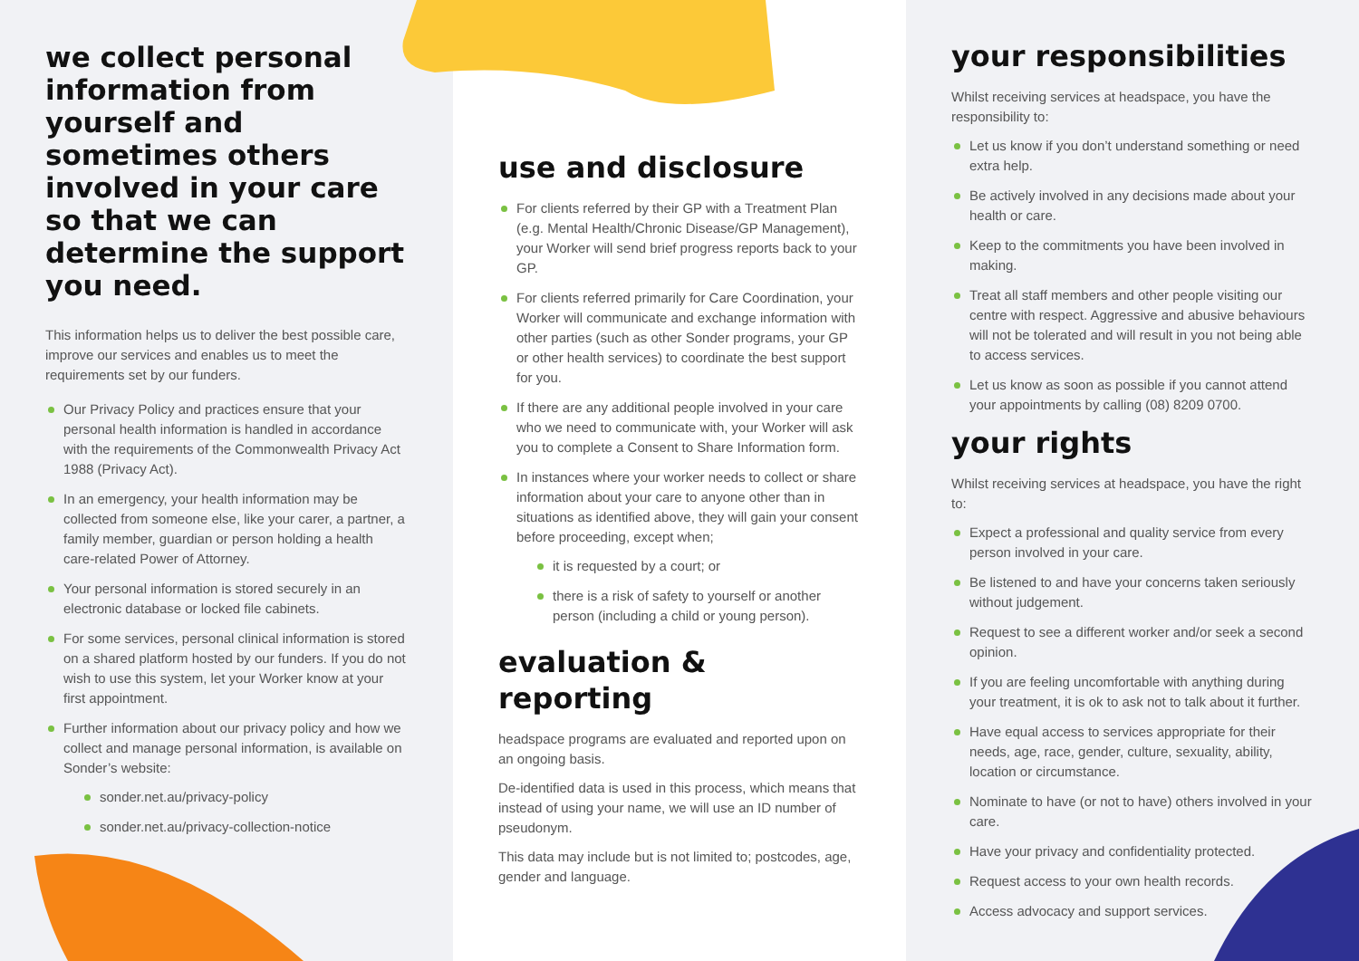we collect personal information from yourself and sometimes others involved in your care so that we can determine the support you need.
This information helps us to deliver the best possible care, improve our services and enables us to meet the requirements set by our funders.
Our Privacy Policy and practices ensure that your personal health information is handled in accordance with the requirements of the Commonwealth Privacy Act 1988 (Privacy Act).
In an emergency, your health information may be collected from someone else, like your carer, a partner, a family member, guardian or person holding a health care-related Power of Attorney.
Your personal information is stored securely in an electronic database or locked file cabinets.
For some services, personal clinical information is stored on a shared platform hosted by our funders. If you do not wish to use this system, let your Worker know at your first appointment.
Further information about our privacy policy and how we collect and manage personal information, is available on Sonder’s website:
sonder.net.au/privacy-policy
sonder.net.au/privacy-collection-notice
use and disclosure
For clients referred by their GP with a Treatment Plan (e.g. Mental Health/Chronic Disease/GP Management), your Worker will send brief progress reports back to your GP.
For clients referred primarily for Care Coordination, your Worker will communicate and exchange information with other parties (such as other Sonder programs, your GP or other health services) to coordinate the best support for you.
If there are any additional people involved in your care who we need to communicate with, your Worker will ask you to complete a Consent to Share Information form.
In instances where your worker needs to collect or share information about your care to anyone other than in situations as identified above, they will gain your consent before proceeding, except when;
it is requested by a court; or
there is a risk of safety to yourself or another person (including a child or young person).
evaluation & reporting
headspace programs are evaluated and reported upon on an ongoing basis.
De-identified data is used in this process, which means that instead of using your name, we will use an ID number of pseudonym.
This data may include but is not limited to; postcodes, age, gender and language.
your responsibilities
Whilst receiving services at headspace, you have the responsibility to:
Let us know if you don’t understand something or need extra help.
Be actively involved in any decisions made about your health or care.
Keep to the commitments you have been involved in making.
Treat all staff members and other people visiting our centre with respect. Aggressive and abusive behaviours will not be tolerated and will result in you not being able to access services.
Let us know as soon as possible if you cannot attend your appointments by calling (08) 8209 0700.
your rights
Whilst receiving services at headspace, you have the right to:
Expect a professional and quality service from every person involved in your care.
Be listened to and have your concerns taken seriously without judgement.
Request to see a different worker and/or seek a second opinion.
If you are feeling uncomfortable with anything during your treatment, it is ok to ask not to talk about it further.
Have equal access to services appropriate for their needs, age, race, gender, culture, sexuality, ability, location or circumstance.
Nominate to have (or not to have) others involved in your care.
Have your privacy and confidentiality protected.
Request access to your own health records.
Access advocacy and support services.